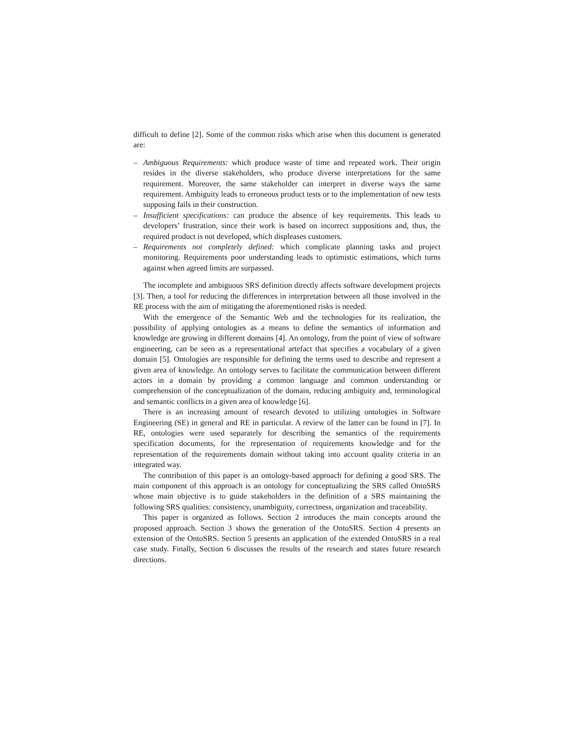difficult to define [2]. Some of the common risks which arise when this document is generated are:
– Ambiguous Requirements: which produce waste of time and repeated work. Their origin resides in the diverse stakeholders, who produce diverse interpretations for the same requirement. Moreover, the same stakeholder can interpret in diverse ways the same requirement. Ambiguity leads to erroneous product tests or to the implementation of new tests supposing fails in their construction.
– Insufficient specifications: can produce the absence of key requirements. This leads to developers’ frustration, since their work is based on incorrect suppositions and, thus, the required product is not developed, which displeases customers.
– Requirements not completely defined: which complicate planning tasks and project monitoring. Requirements poor understanding leads to optimistic estimations, which turns against when agreed limits are surpassed.
The incomplete and ambiguous SRS definition directly affects software development projects [3]. Then, a tool for reducing the differences in interpretation between all those involved in the RE process with the aim of mitigating the aforementioned risks is needed.
With the emergence of the Semantic Web and the technologies for its realization, the possibility of applying ontologies as a means to define the semantics of information and knowledge are growing in different domains [4]. An ontology, from the point of view of software engineering, can be seen as a representational artefact that specifies a vocabulary of a given domain [5]. Ontologies are responsible for defining the terms used to describe and represent a given area of knowledge. An ontology serves to facilitate the communication between different actors in a domain by providing a common language and common understanding or comprehension of the conceptualization of the domain, reducing ambiguity and, terminological and semantic conflicts in a given area of knowledge [6].
There is an increasing amount of research devoted to utilizing ontologies in Software Engineering (SE) in general and RE in particular. A review of the latter can be found in [7]. In RE, ontologies were used separately for describing the semantics of the requirements specification documents, for the representation of requirements knowledge and for the representation of the requirements domain without taking into account quality criteria in an integrated way.
The contribution of this paper is an ontology-based approach for defining a good SRS. The main component of this approach is an ontology for conceptualizing the SRS called OntoSRS whose main objective is to guide stakeholders in the definition of a SRS maintaining the following SRS qualities: consistency, unambiguity, correctness, organization and traceability.
This paper is organized as follows. Section 2 introduces the main concepts around the proposed approach. Section 3 shows the generation of the OntoSRS. Section 4 presents an extension of the OntoSRS. Section 5 presents an application of the extended OntoSRS in a real case study. Finally, Section 6 discusses the results of the research and states future research directions.